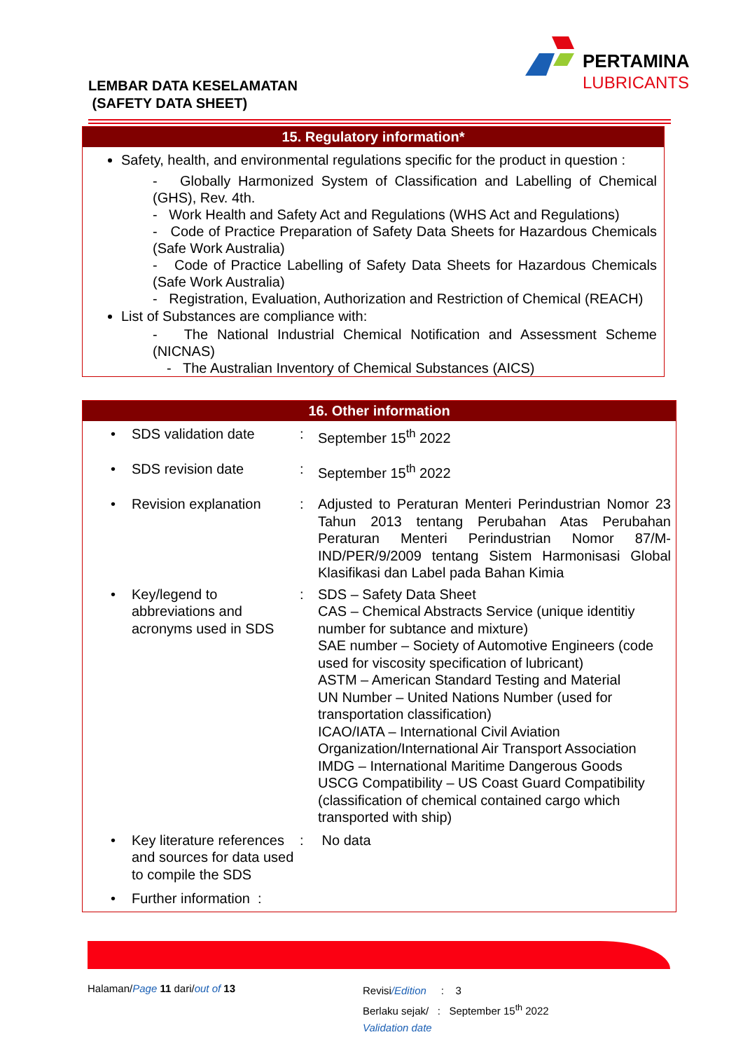LEMBAR DATA KESELAMATAN
(SAFETY DATA SHEET)
PERTAMINA
LUBRICANTS
15. Regulatory information*
Safety, health, and environmental regulations specific for the product in question :
- Globally Harmonized System of Classification and Labelling of Chemical (GHS), Rev. 4th.
- Work Health and Safety Act and Regulations (WHS Act and Regulations)
- Code of Practice Preparation of Safety Data Sheets for Hazardous Chemicals (Safe Work Australia)
- Code of Practice Labelling of Safety Data Sheets for Hazardous Chemicals (Safe Work Australia)
- Registration, Evaluation, Authorization and Restriction of Chemical (REACH)
List of Substances are compliance with:
- The National Industrial Chemical Notification and Assessment Scheme (NICNAS)
- The Australian Inventory of Chemical Substances (AICS)
16. Other information
| • | SDS validation date | : | September 15<sup>th</sup> 2022 |
| • | SDS revision date | : | September 15<sup>th</sup> 2022 |
| • | Revision explanation | : | Adjusted to Peraturan Menteri Perindustrian Nomor 23 Tahun 2013 tentang Perubahan Atas Perubahan Peraturan Menteri Perindustrian Nomor 87/M-IND/PER/9/2009 tentang Sistem Harmonisasi Global Klasifikasi dan Label pada Bahan Kimia |
| • | Key/legend to abbreviations and acronyms used in SDS | : | SDS – Safety Data Sheet CAS – Chemical Abstracts Service (unique identitiy number for subtance and mixture) SAE number – Society of Automotive Engineers (code used for viscosity specification of lubricant) ASTM – American Standard Testing and Material UN Number – United Nations Number (used for transportation classification) ICAO/IATA – International Civil Aviation Organization/International Air Transport Association IMDG – International Maritime Dangerous Goods USCG Compatibility – US Coast Guard Compatibility (classification of chemical contained cargo which transported with ship) |
| • | Key literature references and sources for data used to compile the SDS | : | No data |
| • | Further information : | | |
Halaman/Page 11 dari/out of 13
Revisi/Edition : 3
Berlaku sejak/ : September 15<sup>th</sup> 2022
Validation date